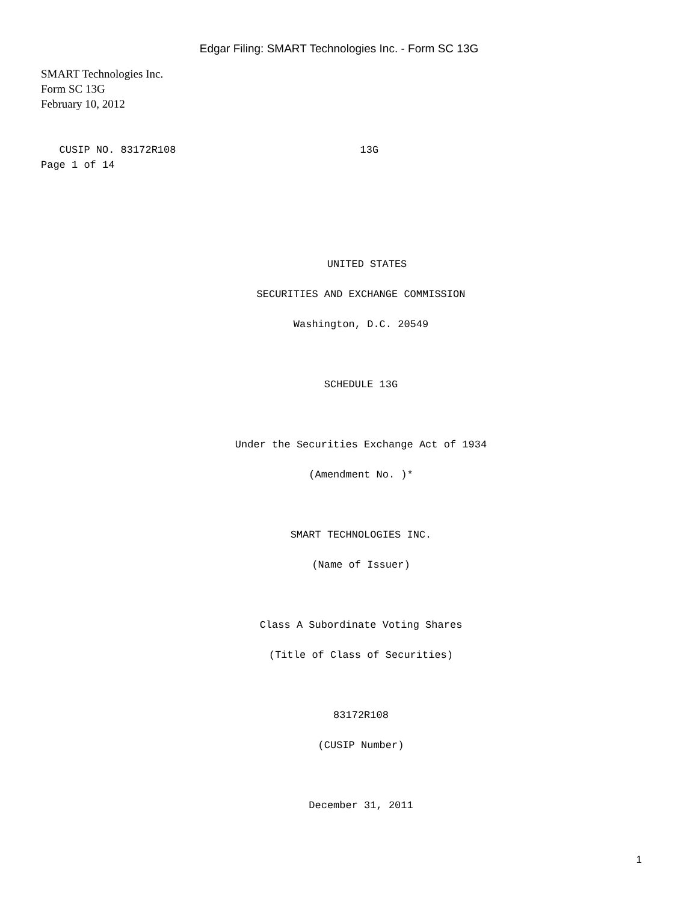Edgar Filing: SMART Technologies Inc. - Form SC 13G
SMART Technologies Inc.
Form SC 13G
February 10, 2012
CUSIP NO. 83172R108 13G Page 1 of 14
UNITED STATES
SECURITIES AND EXCHANGE COMMISSION
Washington, D.C. 20549
SCHEDULE 13G
Under the Securities Exchange Act of 1934
(Amendment No. )*
SMART TECHNOLOGIES INC.
(Name of Issuer)
Class A Subordinate Voting Shares
(Title of Class of Securities)
83172R108
(CUSIP Number)
December 31, 2011
1